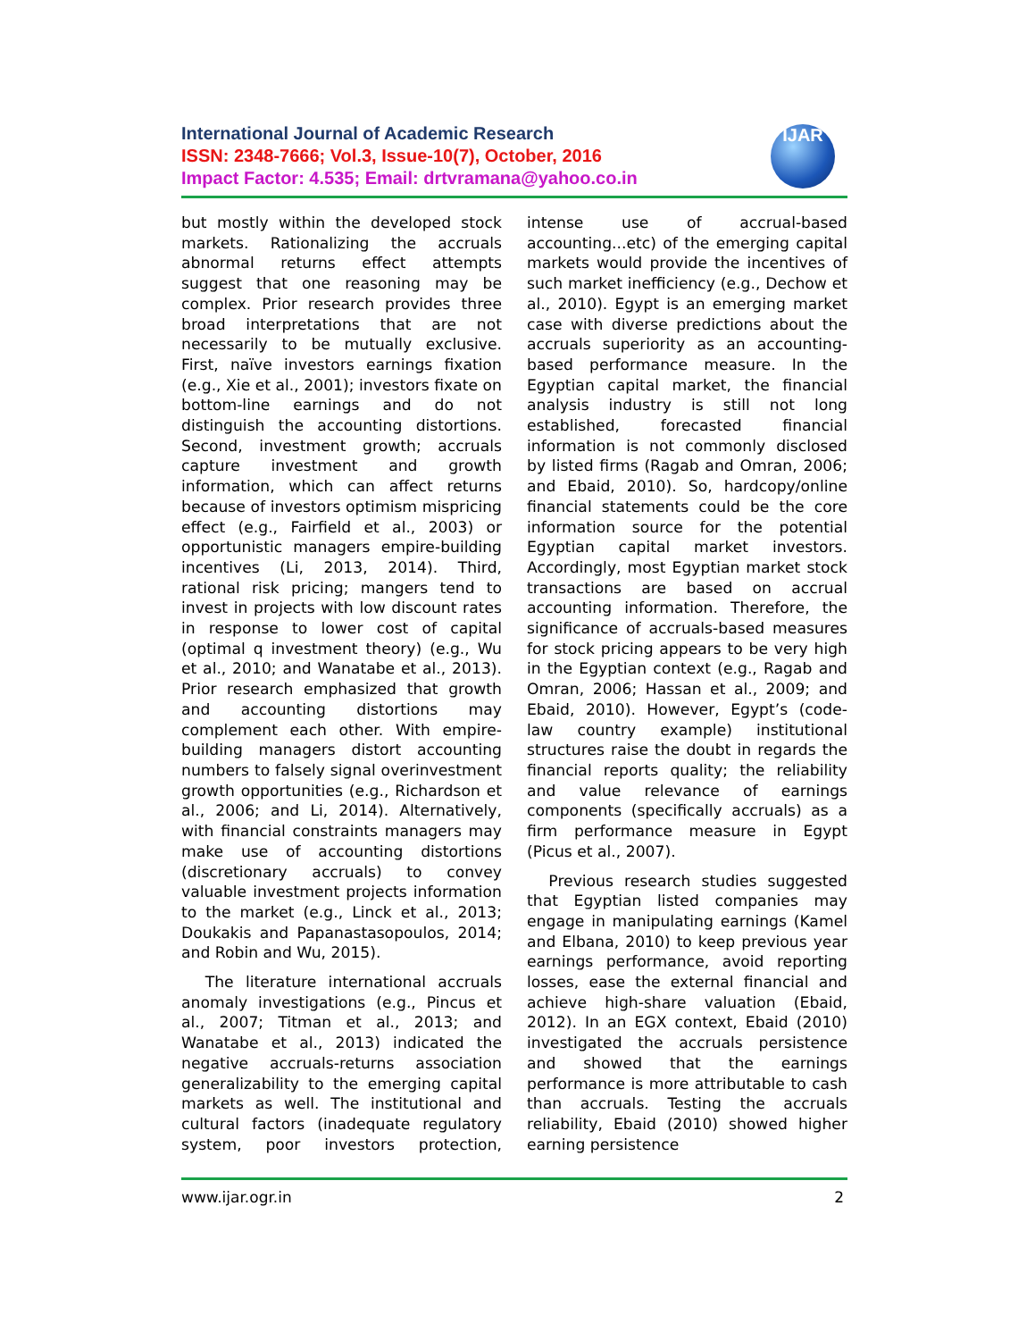International Journal of Academic Research
ISSN: 2348-7666; Vol.3, Issue-10(7), October, 2016
Impact Factor: 4.535; Email: drtvramana@yahoo.co.in
IJAR
but mostly within the developed stock markets. Rationalizing the accruals abnormal returns effect attempts suggest that one reasoning may be complex. Prior research provides three broad interpretations that are not necessarily to be mutually exclusive. First, naïve investors earnings fixation (e.g., Xie et al., 2001); investors fixate on bottom-line earnings and do not distinguish the accounting distortions. Second, investment growth; accruals capture investment and growth information, which can affect returns because of investors optimism mispricing effect (e.g., Fairfield et al., 2003) or opportunistic managers empire-building incentives (Li, 2013, 2014). Third, rational risk pricing; mangers tend to invest in projects with low discount rates in response to lower cost of capital (optimal q investment theory) (e.g., Wu et al., 2010; and Wanatabe et al., 2013). Prior research emphasized that growth and accounting distortions may complement each other. With empire-building managers distort accounting numbers to falsely signal overinvestment growth opportunities (e.g., Richardson et al., 2006; and Li, 2014). Alternatively, with financial constraints managers may make use of accounting distortions (discretionary accruals) to convey valuable investment projects information to the market (e.g., Linck et al., 2013; Doukakis and Papanastasopoulos, 2014; and Robin and Wu, 2015).
The literature international accruals anomaly investigations (e.g., Pincus et al., 2007; Titman et al., 2013; and Wanatabe et al., 2013) indicated the negative accruals-returns association generalizability to the emerging capital markets as well. The institutional and cultural factors (inadequate regulatory system, poor investors protection, intense use of accrual-based accounting...etc) of the emerging capital markets would provide the incentives of such market inefficiency (e.g., Dechow et al., 2010). Egypt is an emerging market case with diverse predictions about the accruals superiority as an accounting-based performance measure. In the Egyptian capital market, the financial analysis industry is still not long established, forecasted financial information is not commonly disclosed by listed firms (Ragab and Omran, 2006; and Ebaid, 2010). So, hardcopy/online financial statements could be the core information source for the potential Egyptian capital market investors. Accordingly, most Egyptian market stock transactions are based on accrual accounting information. Therefore, the significance of accruals-based measures for stock pricing appears to be very high in the Egyptian context (e.g., Ragab and Omran, 2006; Hassan et al., 2009; and Ebaid, 2010). However, Egypt’s (code-law country example) institutional structures raise the doubt in regards the financial reports quality; the reliability and value relevance of earnings components (specifically accruals) as a firm performance measure in Egypt (Picus et al., 2007).
Previous research studies suggested that Egyptian listed companies may engage in manipulating earnings (Kamel and Elbana, 2010) to keep previous year earnings performance, avoid reporting losses, ease the external financial and achieve high-share valuation (Ebaid, 2012). In an EGX context, Ebaid (2010) investigated the accruals persistence and showed that the earnings performance is more attributable to cash than accruals. Testing the accruals reliability, Ebaid (2010) showed higher earning persistence
www.ijar.ogr.in 2